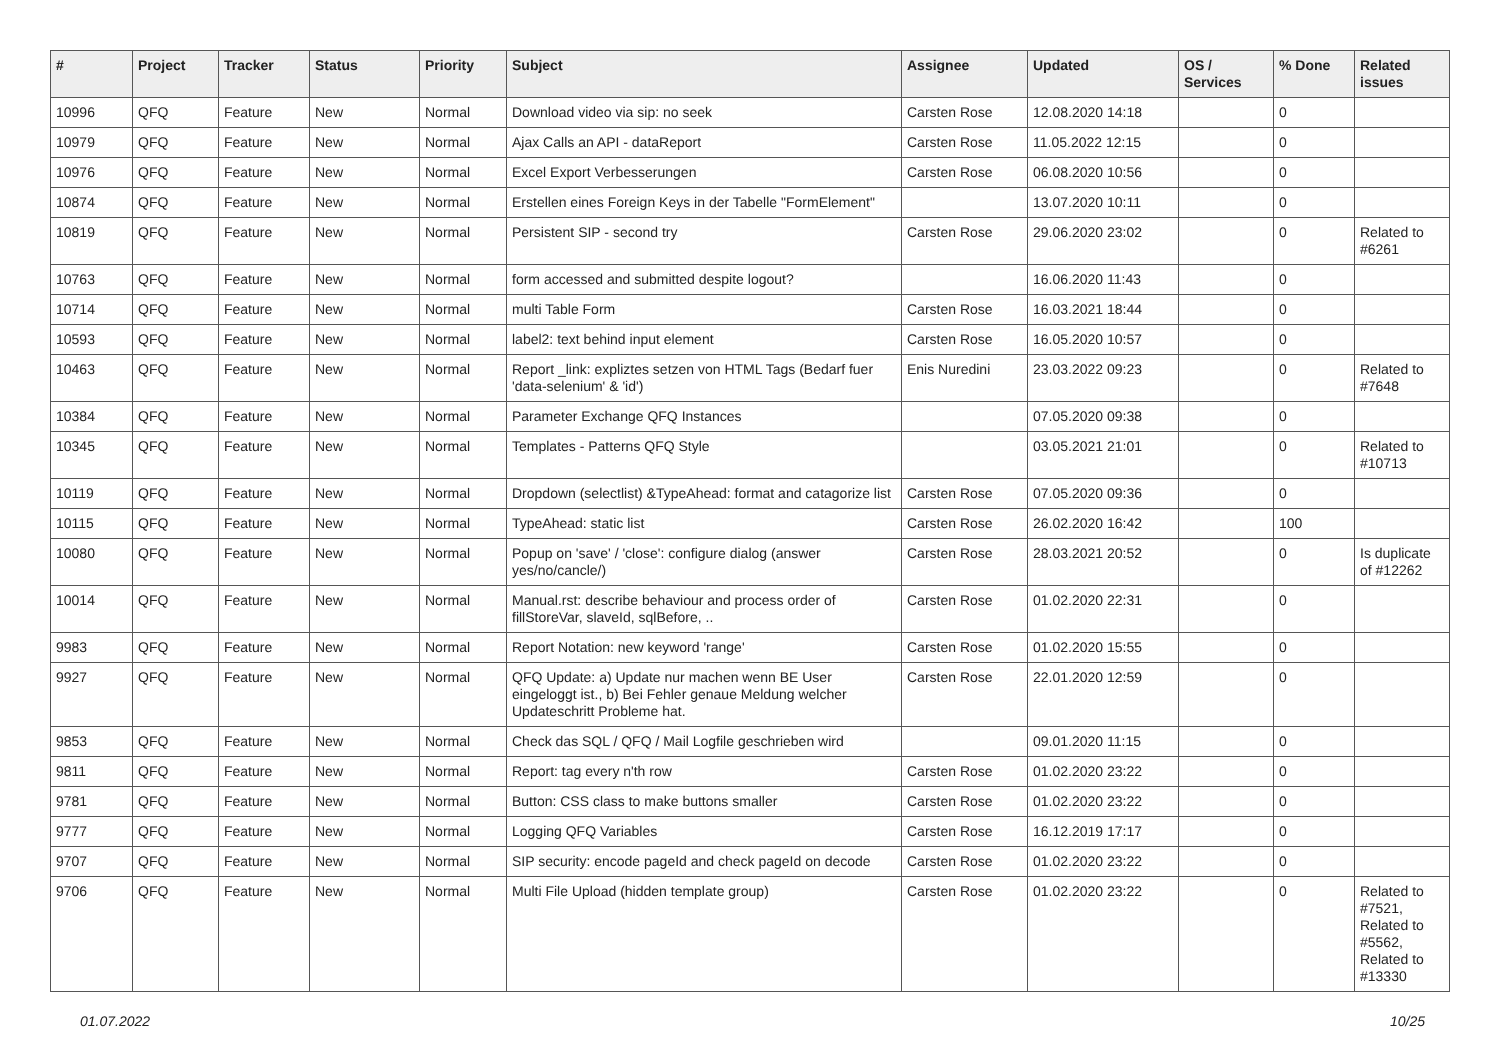| # | Project | Tracker | Status | Priority | Subject | Assignee | Updated | OS / Services | % Done | Related issues |
| --- | --- | --- | --- | --- | --- | --- | --- | --- | --- | --- |
| 10996 | QFQ | Feature | New | Normal | Download video via sip: no seek | Carsten Rose | 12.08.2020 14:18 | | 0 | |
| 10979 | QFQ | Feature | New | Normal | Ajax Calls an API - dataReport | Carsten Rose | 11.05.2022 12:15 | | 0 | |
| 10976 | QFQ | Feature | New | Normal | Excel Export Verbesserungen | Carsten Rose | 06.08.2020 10:56 | | 0 | |
| 10874 | QFQ | Feature | New | Normal | Erstellen eines Foreign Keys in der Tabelle "FormElement" | | 13.07.2020 10:11 | | 0 | |
| 10819 | QFQ | Feature | New | Normal | Persistent SIP - second try | Carsten Rose | 29.06.2020 23:02 | | 0 | Related to #6261 |
| 10763 | QFQ | Feature | New | Normal | form accessed and submitted despite logout? | | 16.06.2020 11:43 | | 0 | |
| 10714 | QFQ | Feature | New | Normal | multi Table Form | Carsten Rose | 16.03.2021 18:44 | | 0 | |
| 10593 | QFQ | Feature | New | Normal | label2: text behind input element | Carsten Rose | 16.05.2020 10:57 | | 0 | |
| 10463 | QFQ | Feature | New | Normal | Report _link: expliztes setzen von HTML Tags (Bedarf fuer 'data-selenium' & 'id') | Enis Nuredini | 23.03.2022 09:23 | | 0 | Related to #7648 |
| 10384 | QFQ | Feature | New | Normal | Parameter Exchange QFQ Instances | | 07.05.2020 09:38 | | 0 | |
| 10345 | QFQ | Feature | New | Normal | Templates - Patterns QFQ Style | | 03.05.2021 21:01 | | 0 | Related to #10713 |
| 10119 | QFQ | Feature | New | Normal | Dropdown (selectlist) &TypeAhead: format and catagorize list | Carsten Rose | 07.05.2020 09:36 | | 0 | |
| 10115 | QFQ | Feature | New | Normal | TypeAhead: static list | Carsten Rose | 26.02.2020 16:42 | | 100 | |
| 10080 | QFQ | Feature | New | Normal | Popup on 'save' / 'close': configure dialog (answer yes/no/cancle/) | Carsten Rose | 28.03.2021 20:52 | | 0 | Is duplicate of #12262 |
| 10014 | QFQ | Feature | New | Normal | Manual.rst: describe behaviour and process order of fillStoreVar, slaveId, sqlBefore, .. | Carsten Rose | 01.02.2020 22:31 | | 0 | |
| 9983 | QFQ | Feature | New | Normal | Report Notation: new keyword 'range' | Carsten Rose | 01.02.2020 15:55 | | 0 | |
| 9927 | QFQ | Feature | New | Normal | QFQ Update: a) Update nur machen wenn BE User eingeloggt ist., b) Bei Fehler genaue Meldung welcher Updateschritt Probleme hat. | Carsten Rose | 22.01.2020 12:59 | | 0 | |
| 9853 | QFQ | Feature | New | Normal | Check das SQL / QFQ / Mail Logfile geschrieben wird | | 09.01.2020 11:15 | | 0 | |
| 9811 | QFQ | Feature | New | Normal | Report: tag every n'th row | Carsten Rose | 01.02.2020 23:22 | | 0 | |
| 9781 | QFQ | Feature | New | Normal | Button: CSS class to make buttons smaller | Carsten Rose | 01.02.2020 23:22 | | 0 | |
| 9777 | QFQ | Feature | New | Normal | Logging QFQ Variables | Carsten Rose | 16.12.2019 17:17 | | 0 | |
| 9707 | QFQ | Feature | New | Normal | SIP security: encode pageId and check pageId on decode | Carsten Rose | 01.02.2020 23:22 | | 0 | |
| 9706 | QFQ | Feature | New | Normal | Multi File Upload (hidden template group) | Carsten Rose | 01.02.2020 23:22 | | 0 | Related to #7521, Related to #5562, Related to #13330 |
01.07.2022 10/25